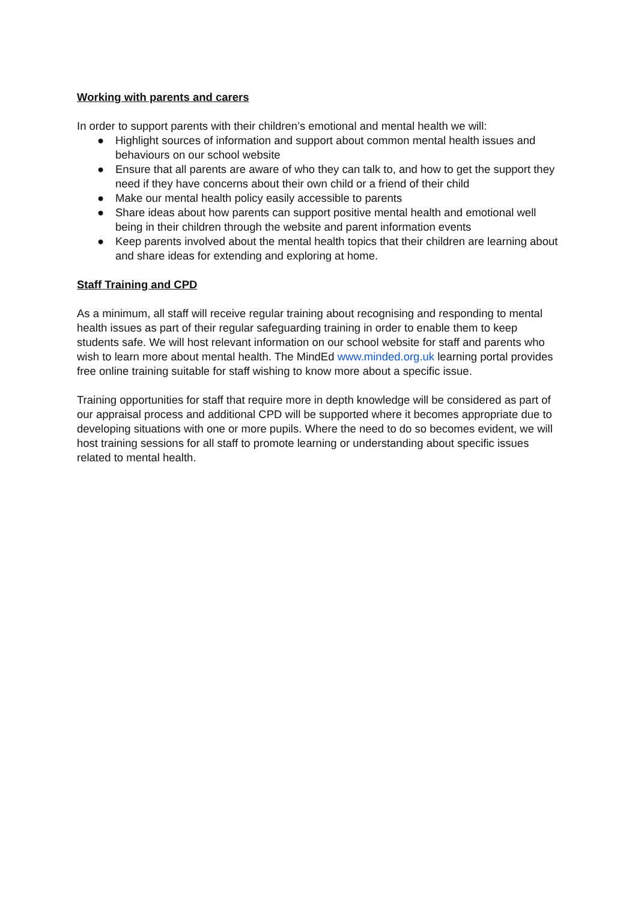Working with parents and carers
In order to support parents with their children’s emotional and mental health we will:
● Highlight sources of information and support about common mental health issues and behaviours on our school website
● Ensure that all parents are aware of who they can talk to, and how to get the support they need if they have concerns about their own child or a friend of their child
● Make our mental health policy easily accessible to parents
● Share ideas about how parents can support positive mental health and emotional well being in their children through the website and parent information events
● Keep parents involved about the mental health topics that their children are learning about and share ideas for extending and exploring at home.
Staff Training and CPD
As a minimum, all staff will receive regular training about recognising and responding to mental health issues as part of their regular safeguarding training in order to enable them to keep students safe. We will host relevant information on our school website for staff and parents who wish to learn more about mental health. The MindEd www.minded.org.uk learning portal provides free online training suitable for staff wishing to know more about a specific issue.
Training opportunities for staff that require more in depth knowledge will be considered as part of our appraisal process and additional CPD will be supported where it becomes appropriate due to developing situations with one or more pupils. Where the need to do so becomes evident, we will host training sessions for all staff to promote learning or understanding about specific issues related to mental health.